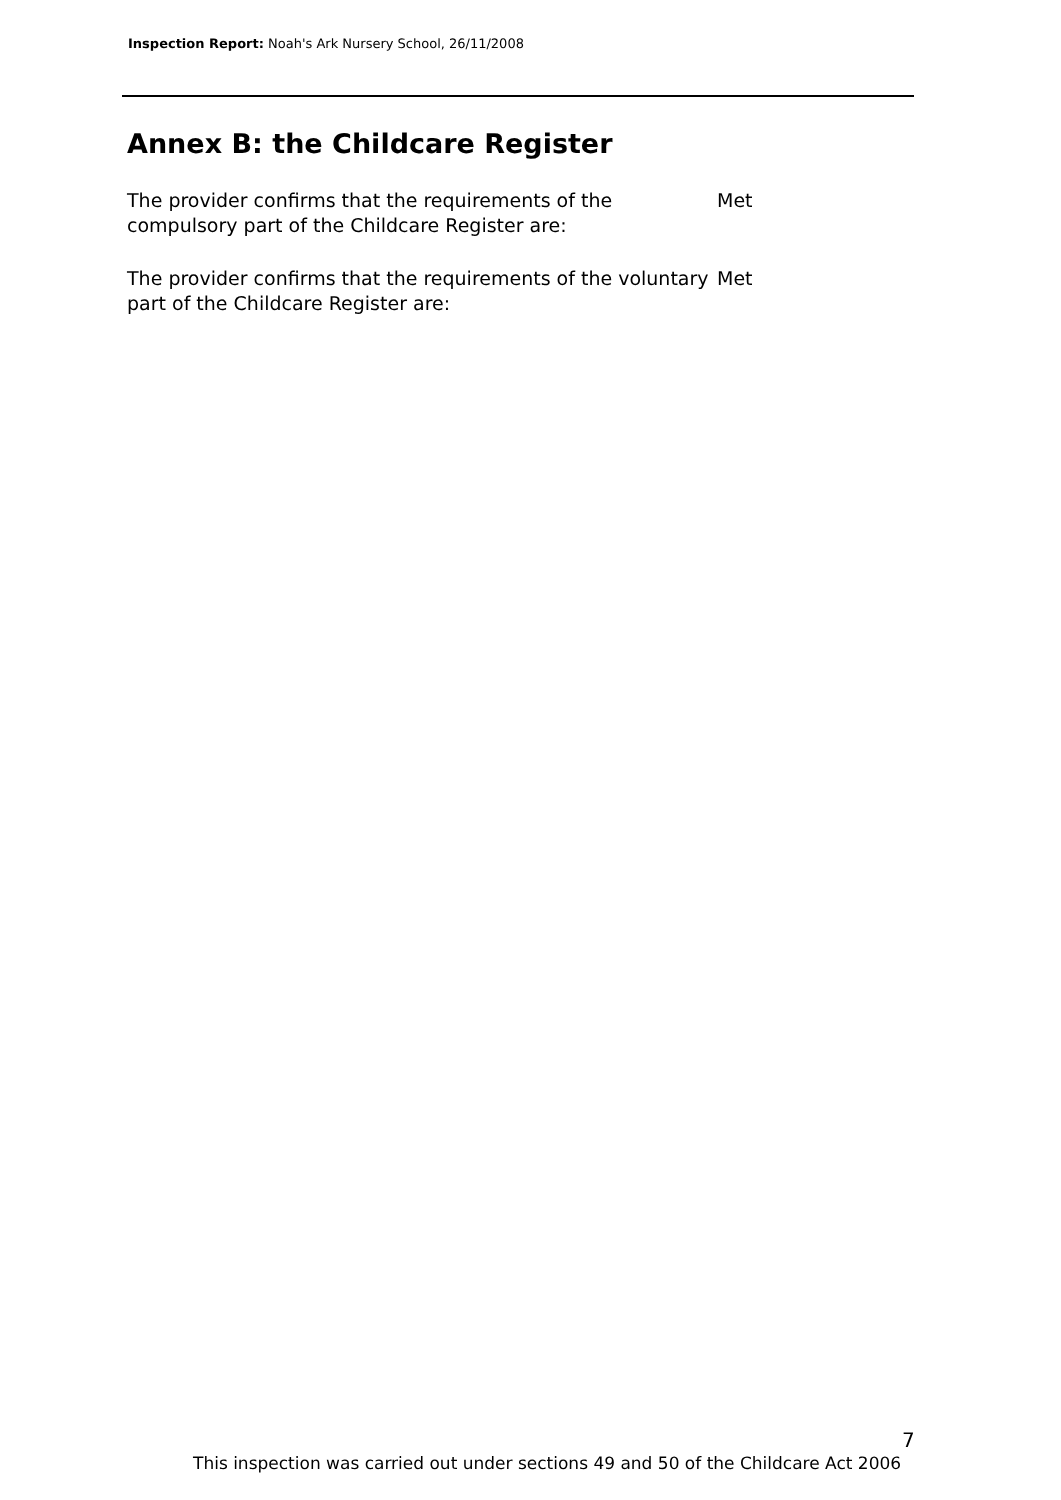Inspection Report: Noah's Ark Nursery School, 26/11/2008
Annex B: the Childcare Register
The provider confirms that the requirements of the compulsory part of the Childcare Register are:
Met
The provider confirms that the requirements of the voluntary part of the Childcare Register are:
Met
7
This inspection was carried out under sections 49 and 50 of the Childcare Act 2006